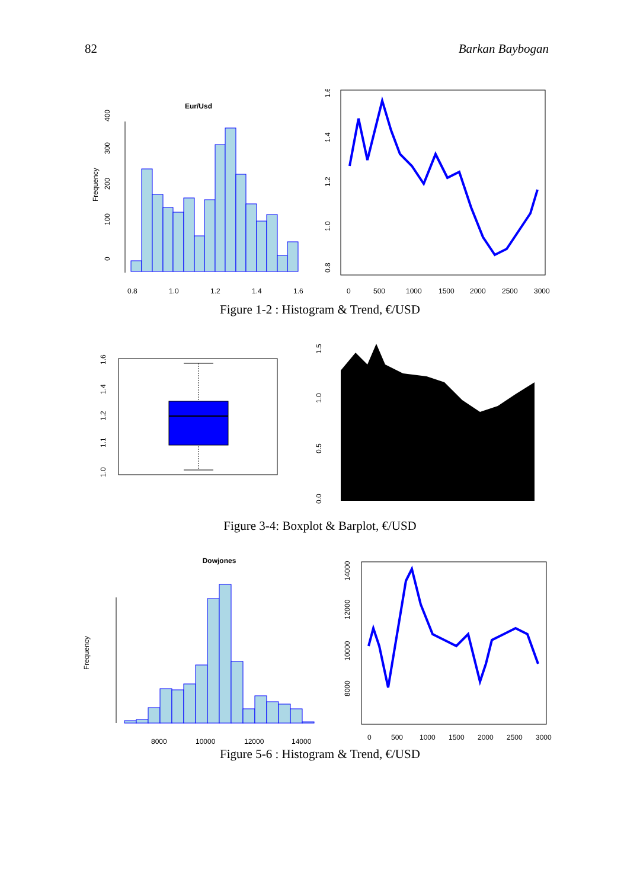82 Barkan Baybogan
Eur/Usd
Frequency
0
100
200
300
400
0.8
1.0
1.2
1.4
1.6
0
500
1000
1500
2000
2500
3000
0.8
1.0
1.2
1.4
1.6
Figure 1-2 : Histogram & Trend, €/USD
1.0
1.1
1.2
1.4
1.6
0.0
0.5
1.0
1.5
Figure 3-4: Boxplot & Barplot, €/USD
Dowjones
Frequency
8000
10000
12000
14000
0
500
1000
1500
2000
2500
3000
8000
10000
12000
14000
Figure 5-6 : Histogram & Trend, €/USD